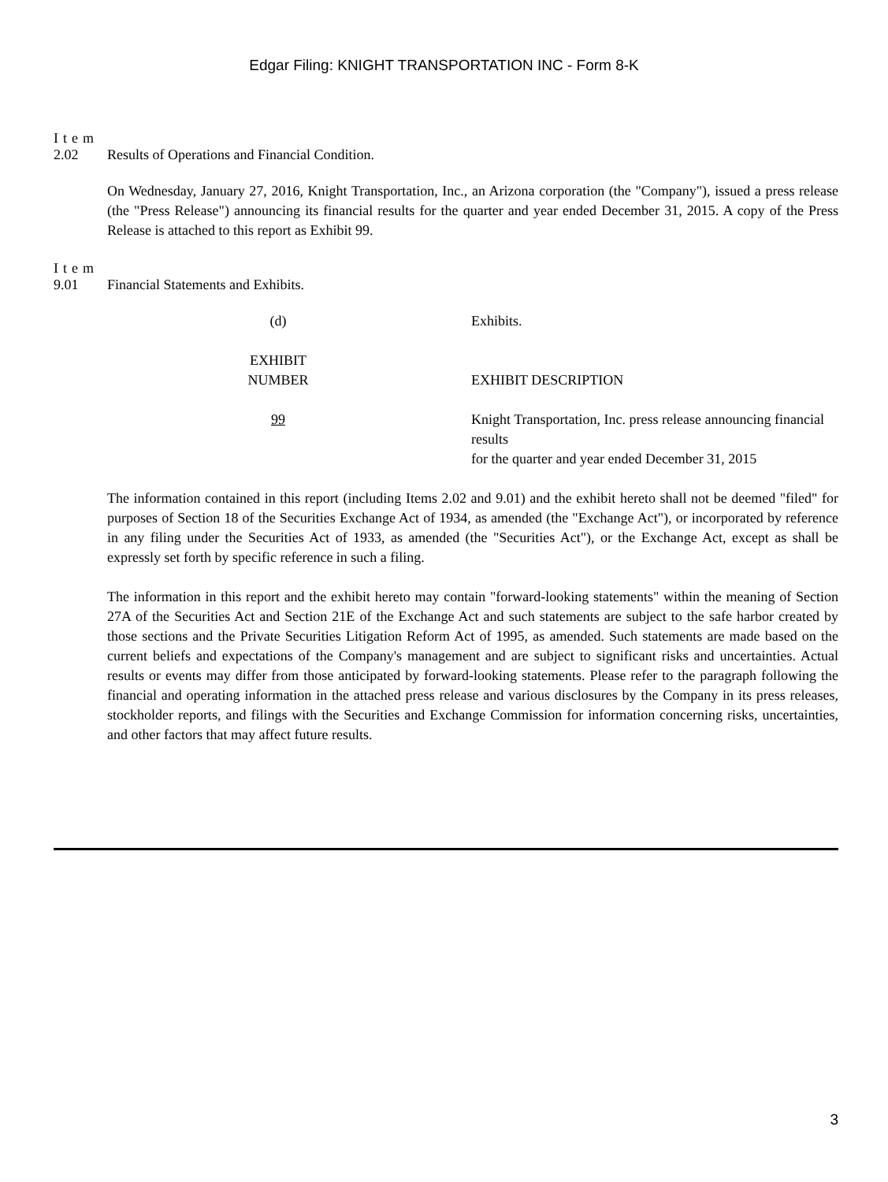Edgar Filing: KNIGHT TRANSPORTATION INC - Form 8-K
Item
2.02 Results of Operations and Financial Condition.
On Wednesday, January 27, 2016, Knight Transportation, Inc., an Arizona corporation (the "Company"), issued a press release (the "Press Release") announcing its financial results for the quarter and year ended December 31, 2015. A copy of the Press Release is attached to this report as Exhibit 99.
Item
9.01 Financial Statements and Exhibits.
| (d) | | Exhibits. |
| EXHIBIT NUMBER | | EXHIBIT DESCRIPTION |
| 99 | | Knight Transportation, Inc. press release announcing financial results for the quarter and year ended December 31, 2015 |
The information contained in this report (including Items 2.02 and 9.01) and the exhibit hereto shall not be deemed "filed" for purposes of Section 18 of the Securities Exchange Act of 1934, as amended (the "Exchange Act"), or incorporated by reference in any filing under the Securities Act of 1933, as amended (the "Securities Act"), or the Exchange Act, except as shall be expressly set forth by specific reference in such a filing.
The information in this report and the exhibit hereto may contain "forward-looking statements" within the meaning of Section 27A of the Securities Act and Section 21E of the Exchange Act and such statements are subject to the safe harbor created by those sections and the Private Securities Litigation Reform Act of 1995, as amended. Such statements are made based on the current beliefs and expectations of the Company's management and are subject to significant risks and uncertainties. Actual results or events may differ from those anticipated by forward-looking statements. Please refer to the paragraph following the financial and operating information in the attached press release and various disclosures by the Company in its press releases, stockholder reports, and filings with the Securities and Exchange Commission for information concerning risks, uncertainties, and other factors that may affect future results.
3